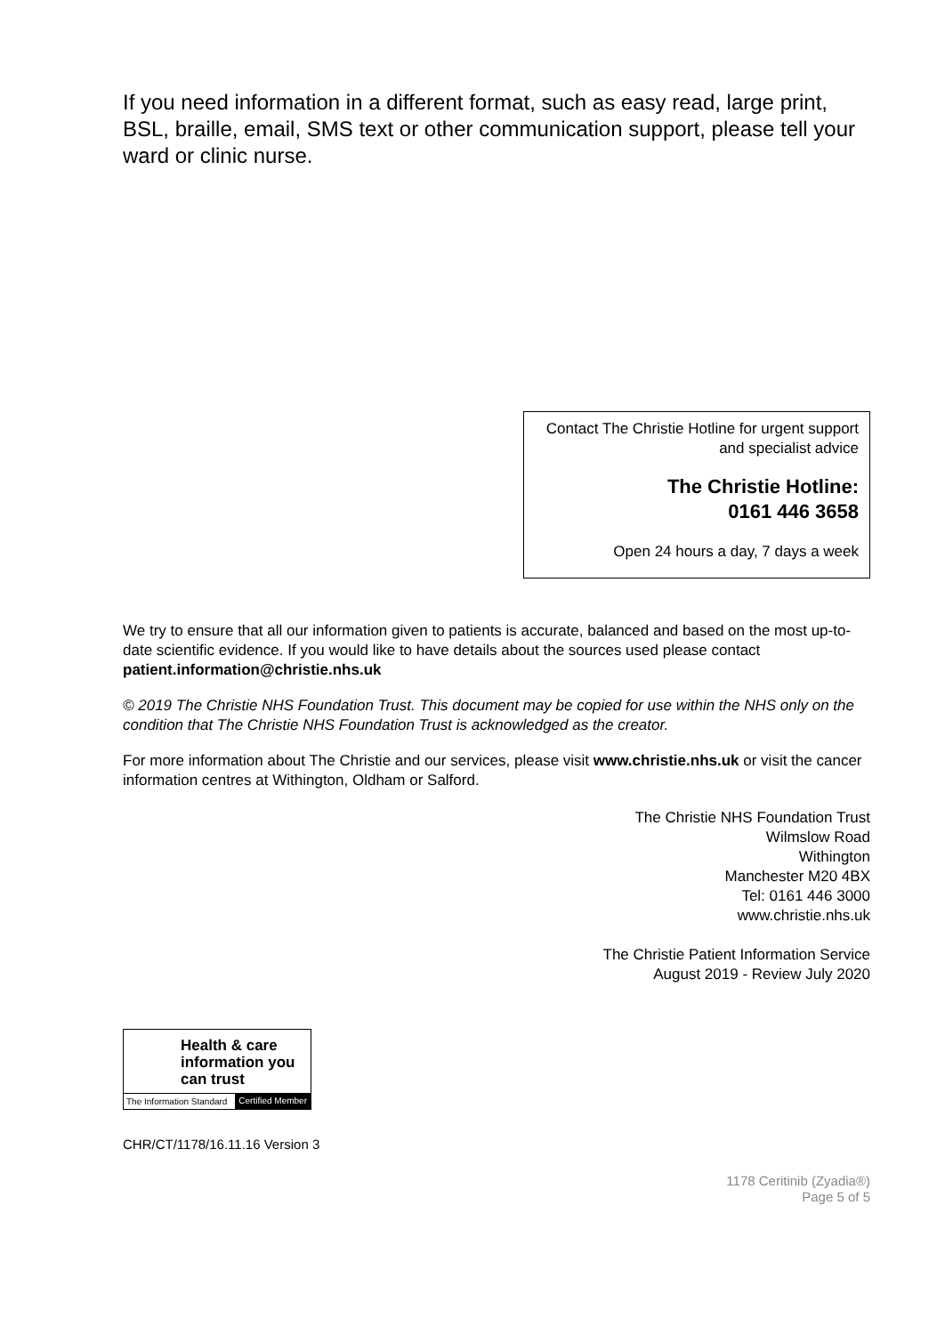If you need information in a different format, such as easy read, large print, BSL, braille, email, SMS text or other communication support, please tell your ward or clinic nurse.
Contact The Christie Hotline for urgent support and specialist advice
The Christie Hotline:
0161 446 3658
Open 24 hours a day, 7 days a week
We try to ensure that all our information given to patients is accurate, balanced and based on the most up-to-date scientific evidence. If you would like to have details about the sources used please contact patient.information@christie.nhs.uk
© 2019 The Christie NHS Foundation Trust. This document may be copied for use within the NHS only on the condition that The Christie NHS Foundation Trust is acknowledged as the creator.
For more information about The Christie and our services, please visit www.christie.nhs.uk or visit the cancer information centres at Withington, Oldham or Salford.
The Christie NHS Foundation Trust
Wilmslow Road
Withington
Manchester M20 4BX
Tel: 0161 446 3000
www.christie.nhs.uk
The Christie Patient Information Service
August 2019 - Review July 2020
Health & care information you can trust
The Information Standard Certified Member
CHR/CT/1178/16.11.16 Version 3
1178 Ceritinib (Zyadia®)
Page 5 of 5